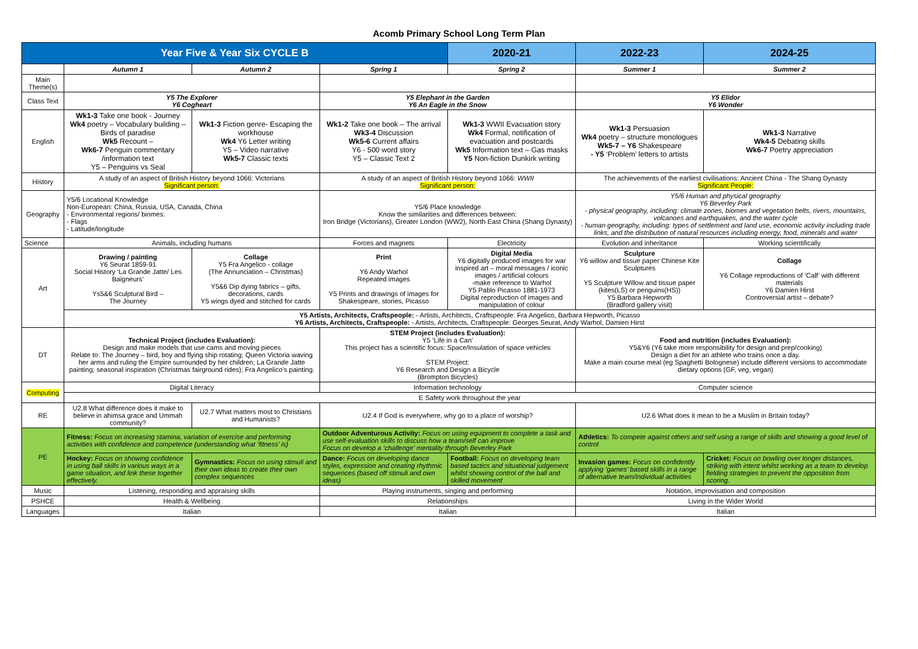Acomb Primary School Long Term Plan
| Year Five & Year Six CYCLE B | | | | 2020-21 | 2022-23 | 2024-25 |
| --- | --- | --- | --- | --- | --- | --- |
| | Autumn 1 | Autumn 2 | Spring 1 | Spring 2 | Summer 1 | Summer 2 |
| Main Theme(s) | | | | | | |
| Class Text | Y5 The Explorer Y6 Cogheart | | Y5 Elephant in the Garden Y6 An Eagle in the Snow | | Y5 Elidor Y6 Wonder | |
| English | Wk1-3 Take one book - Journey Wk4 poetry – Vocabulary building – Birds of paradise Wk5 Recount – Wk6-7 Penguin commentary /information text Y5 – Penguins vs Seal | Wk1-3 Fiction genre- Escaping the workhouse Wk4 Y6 Letter writing Y5 – Video narrative Wk5-7 Classic texts | Wk1-2 Take one book – The arrival Wk3-4 Discussion Wk5-6 Current affairs Y6 - 500 word story Y5 – Classic Text 2 | Wk1-3 WWII Evacuation story Wk4 Formal, notification of evacuation and postcards Wk5 Information text – Gas masks Y5 Non-fiction Dunkirk writing | Wk1-3 Persuasion Wk4 poetry – structure monologues Wk5-7 – Y6 Shakespeare - Y5 ‘Problem’ letters to artists | Wk1-3 Narrative Wk4-5 Debating skills Wk6-7 Poetry appreciation |
| History | A study of an aspect of British History beyond 1066: Victorians Significant person: | | A study of an aspect of British History beyond 1066: WWII Significant person: | | The achievements of the earliest civilisations: Ancient China - The Shang Dynasty Significant People: | |
| Geography | Y5/6 Locational Knowledge Non-European: China, Russia, USA, Canada, China - Environmental regions/ biomes: - Flags - Latitude/longitude | | Y5/6 Place knowledge Know the similarities and differences between: Iron Bridge (Victorians), Greater London (WW2), North East China (Shang Dynasty) | | Y5/6 Human and physical geography Y6 Beverley Park - physical geography, including: climate zones, biomes and vegetation belts, rivers, mountains, volcanoes and earthquakes, and the water cycle - human geography, including: types of settlement and land use, economic activity including trade links, and the distribution of natural resources including energy, food, minerals and water | |
| Science | Animals, including humans | | Forces and magnets | Electricity | Evolution and inheritance | Working scientifically |
| Art | Drawing / painting Y6 Seurat 1859-91 Social History ‘La Grande Jatte/ Les Baigneurs’ Ys5&6 Sculptural Bird – The Journey | Collage Y5 Fra Angelico - collage (The Annunciation – Christmas) Y5&6 Dip dying fabrics – gifts, decorations, cards Y5 wings dyed and stitched for cards | Print Y6 Andy Warhol Repeated images Y5 Prints and drawings of images for Shakespeare, stories, Picasso | Digital Media Y6 digitally produced images for war inspired art – moral messages / iconic images / artificial colours -make reference to Warhol Y5 Pablo Picasso 1881-1973 Digital reproduction of images and manipulation of colour | Sculpture Y6 willow and tissue paper Chinese Kite Sculptures Y5 Sculpture Willow and tissue paper (kites(LS) or penguins(HS)) Y5 Barbara Hepworth (Bradford gallery visit) | Collage Y6 Collage reproductions of ‘Calf’ with different materials Y6 Damien Hirst Controversial artist – debate? |
| | Y5 Artists, Architects, Craftspeople: - Artists, Architects, Craftspeople: Fra Angelico, Barbara Hepworth, Picasso Y6 Artists, Architects, Craftspeople: - Artists, Architects, Craftspeople: Georges Seurat, Andy Warhol, Damien Hirst | | | | | |
| DT | Technical Project (includes Evaluation): Design and make models that use cams and moving pieces Relate to: The Journey – bird, boy and flying ship rotating; Queen Victoria waving her arms and ruling the Empire surrounded by her children; La Grande Jatte painting; seasonal inspiration (Christmas fairground rides); Fra Angelico’s painting. | | STEM Project (includes Evaluation): Y5 ‘Life in a Can’ This project has a scientific focus: Space/Insulation of space vehicles STEM Project: Y6 Research and Design a Bicycle (Brompton Bicycles) | | Food and nutrition (includes Evaluation): Y5&Y6 (Y6 take more responsibility for design and prep/cooking) Design a diet for an athlete who trains once a day. Make a main course meal (eg Spaghetti Bolognese) include different versions to accommodate dietary options (GF, veg, vegan) | |
| Computing | Digital Literacy | | Information technology | | Computer science | |
| | E Safety work throughout the year | | | | | |
| RE | U2.8 What difference does it make to believe in ahimsa grace and Ummah community? | U2.7 What matters most to Christians and Humanists? | U2.4 If God is everywhere, why go to a place of worship? | | U2.6 What does it mean to be a Muslim in Britain today? | |
| PE | Fitness: Focus on increasing stamina, variation of exercise and performing activities with confidence and competence (understanding what ‘fitness’ is) | | Outdoor Adventurous Activity: Focus on using equipment to complete a task and use self-evaluation skills to discuss how a team/self can improve Focus on develop a ‘challenge’ mentality through Beverley Park | | Athletics: To compete against others and self using a range of skills and showing a good level of control | |
| | Hockey: Focus on showing confidence in using ball skills in various ways in a game situation, and link these together effectively. | Gymnastics: Focus on using stimuli and their own ideas to create their own complex sequences | Dance: Focus on developing dance styles, expression and creating rhythmic sequences (based off stimuli and own ideas) | Football: Focus on developing team based tactics and situational judgement whilst showing control of the ball and skilled movement | Invasion games: Focus on confidently applying ‘games’ based skills in a range of alternative team/individual activities | Cricket: Focus on bowling over longer distances, striking with intent whilst working as a team to develop fielding strategies to prevent the opposition from scoring. |
| Music | Listening, responding and appraising skills | | Playing instruments, singing and performing | | Notation, improvisation and composition | |
| PSHCE | Health & Wellbeing | | Relationships | | Living in the Wider World | |
| Languages | Italian | | Italian | | Italian | |